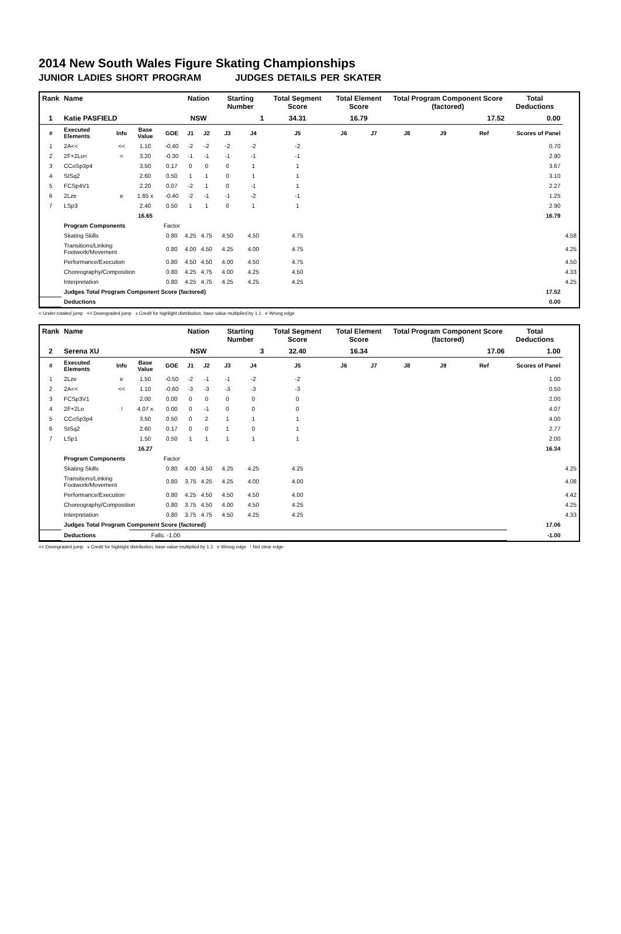2014 New South Wales Figure Skating Championships
JUNIOR LADIES SHORT PROGRAM JUDGES DETAILS PER SKATER
| Rank | Name | | | | Nation | | Starting Number | | Total Segment Score | Total Element Score | | Total Program Component Score (factored) | | | Total Deductions | |
| --- | --- | --- | --- | --- | --- | --- | --- | --- | --- | --- | --- | --- | --- | --- | --- | --- |
| 1 | Katie PASFIELD | | | | NSW | | 1 | | 34.31 | 16.79 | | 17.52 | | | 0.00 | |
| # | Executed Elements | Info | Base Value | GOE | J1 | J2 | J3 | J4 | J5 | J6 | J7 | J8 | J9 | Ref | Scores of Panel | |
| 1 | 2A<< | << | 1.10 | -0.40 | -2 | -2 | -2 | -2 | -2 | | | | | | 0.70 | |
| 2 | 2F+2Lo< | < | 3.20 | -0.30 | -1 | -1 | -1 | -1 | -1 | | | | | | 2.90 | |
| 3 | CCoSp3p4 | | 3.50 | 0.17 | 0 | 0 | 0 | 1 | 1 | | | | | | 3.67 | |
| 4 | StSq2 | | 2.60 | 0.50 | 1 | 1 | 0 | 1 | 1 | | | | | | 3.10 | |
| 5 | FCSp4V1 | | 2.20 | 0.07 | -2 | 1 | 0 | -1 | 1 | | | | | | 2.27 | |
| 6 | 2Lze | e | 1.65 x | -0.40 | -2 | -1 | -1 | -2 | -1 | | | | | | 1.25 | |
| 7 | LSp3 | | 2.40 | 0.50 | 1 | 1 | 0 | 1 | 1 | | | | | | 2.90 | |
| | | | 16.65 | | | | | | | | | | | | 16.79 | |
| | Program Components | | | Factor | | | | | | | | | | | | |
| | Skating Skills | | | 0.80 | 4.25 | 4.75 | 4.50 | 4.50 | 4.75 | | | | | | | 4.58 |
| | Transitions/Linking Footwork/Movement | | | 0.80 | 4.00 | 4.50 | 4.25 | 4.00 | 4.75 | | | | | | | 4.25 |
| | Performance/Execution | | | 0.80 | 4.50 | 4.50 | 4.00 | 4.50 | 4.75 | | | | | | | 4.50 |
| | Choreography/Composition | | | 0.80 | 4.25 | 4.75 | 4.00 | 4.25 | 4.50 | | | | | | | 4.33 |
| | Interpretation | | | 0.80 | 4.25 | 4.75 | 4.25 | 4.25 | 4.25 | | | | | | | 4.25 |
| | Judges Total Program Component Score (factored) | | | | | | | | | | | | | | 17.52 | |
| | Deductions | | | | | | | | | | | | | | 0.00 | |
< Under-rotated jump << Downgraded jump x Credit for highlight distribution, base value multiplied by 1.1 e Wrong edge
| Rank | Name | | | | Nation | | Starting Number | | Total Segment Score | Total Element Score | | Total Program Component Score (factored) | | | Total Deductions | |
| --- | --- | --- | --- | --- | --- | --- | --- | --- | --- | --- | --- | --- | --- | --- | --- | --- |
| 2 | Serena XU | | | | NSW | | 3 | | 32.40 | 16.34 | | 17.06 | | | 1.00 | |
| # | Executed Elements | Info | Base Value | GOE | J1 | J2 | J3 | J4 | J5 | J6 | J7 | J8 | J9 | Ref | Scores of Panel | |
| 1 | 2Lze | e | 1.50 | -0.50 | -2 | -1 | -1 | -2 | -2 | | | | | | 1.00 | |
| 2 | 2A<< | << | 1.10 | -0.60 | -3 | -3 | -3 | -3 | -3 | | | | | | 0.50 | |
| 3 | FCSp3V1 | | 2.00 | 0.00 | 0 | 0 | 0 | 0 | 0 | | | | | | 2.00 | |
| 4 | 2F+2Lo | ! | 4.07 x | 0.00 | 0 | -1 | 0 | 0 | 0 | | | | | | 4.07 | |
| 5 | CCoSp3p4 | | 3.50 | 0.50 | 0 | 2 | 1 | 1 | 1 | | | | | | 4.00 | |
| 6 | StSq2 | | 2.60 | 0.17 | 0 | 0 | 1 | 0 | 1 | | | | | | 2.77 | |
| 7 | LSp1 | | 1.50 | 0.50 | 1 | 1 | 1 | 1 | 1 | | | | | | 2.00 | |
| | | | 16.27 | | | | | | | | | | | | 16.34 | |
| | Program Components | | | Factor | | | | | | | | | | | | |
| | Skating Skills | | | 0.80 | 4.00 | 4.50 | 4.25 | 4.25 | 4.25 | | | | | | | 4.25 |
| | Transitions/Linking Footwork/Movement | | | 0.80 | 3.75 | 4.25 | 4.25 | 4.00 | 4.00 | | | | | | | 4.08 |
| | Performance/Execution | | | 0.80 | 4.25 | 4.50 | 4.50 | 4.50 | 4.00 | | | | | | | 4.42 |
| | Choreography/Composition | | | 0.80 | 3.75 | 4.50 | 4.00 | 4.50 | 4.25 | | | | | | | 4.25 |
| | Interpretation | | | 0.80 | 3.75 | 4.75 | 4.50 | 4.25 | 4.25 | | | | | | | 4.33 |
| | Judges Total Program Component Score (factored) | | | | | | | | | | | | | | 17.06 | |
| | Deductions | | Falls: -1.00 | | | | | | | | | | | | -1.00 | |
<< Downgraded jump x Credit for highlight distribution, base value multiplied by 1.1 e Wrong edge ! Not clear edge